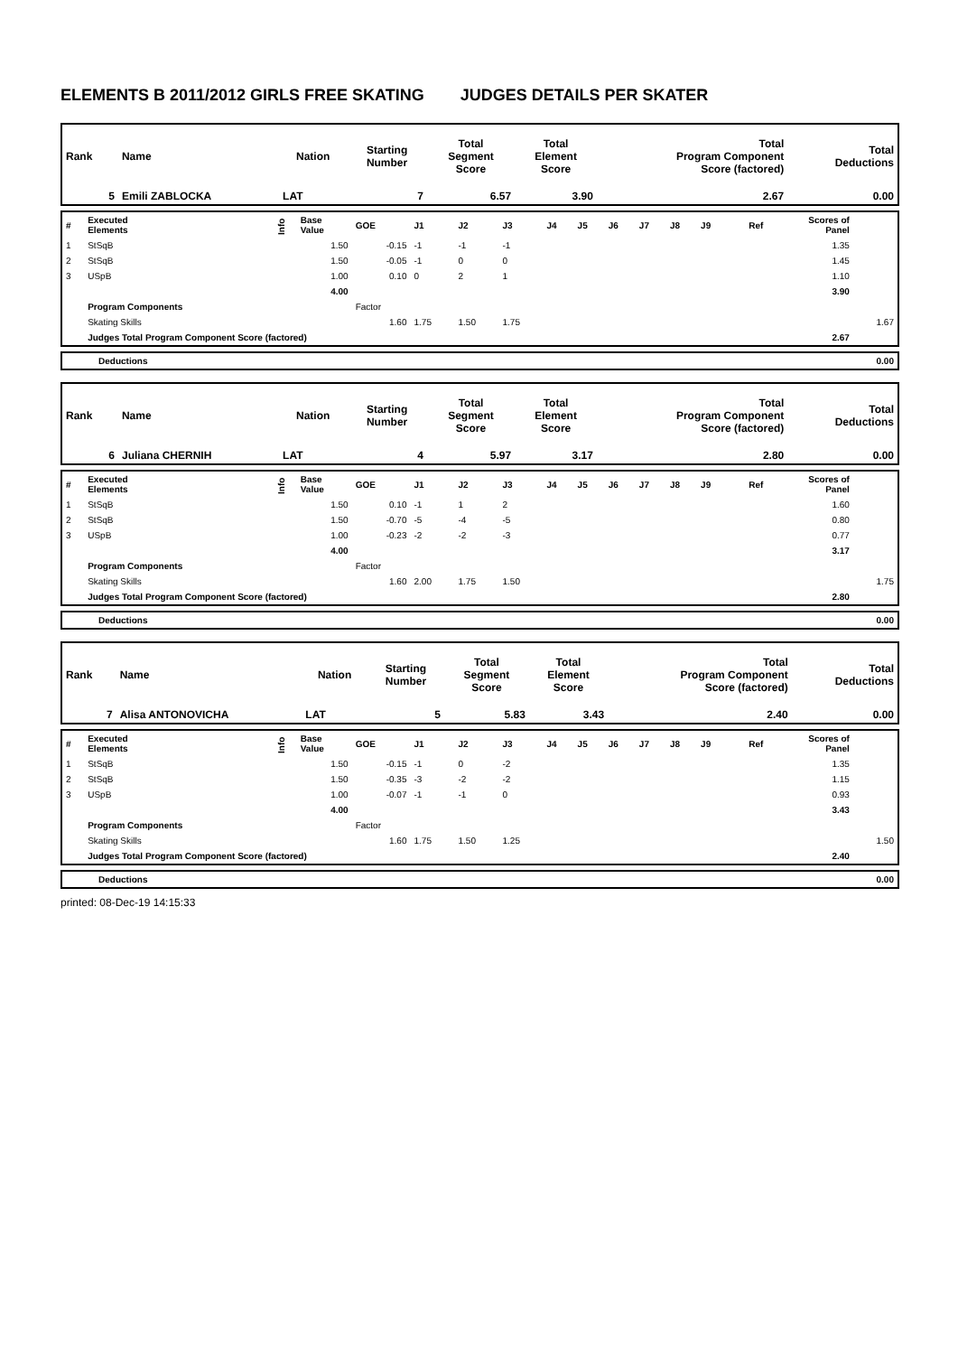ELEMENTS B 2011/2012 GIRLS FREE SKATING JUDGES DETAILS PER SKATER
| Rank | Name | Nation | Starting Number | Total Segment Score | Total Element Score | Total Program Component Score (factored) | Total Deductions |
| 5 | Emili ZABLOCKA | LAT | 7 | 6.57 | 3.90 | 2.67 | 0.00 |
| # | Executed Elements | Info | Base Value | GOE | J1 | J2 | J3 | J4 | J5 | J6 | J7 | J8 | J9 | Ref | Scores of Panel | |
| 1 | StSqB | | 1.50 | -0.15 | -1 | -1 | -1 | | | | | | | | 1.35 | |
| 2 | StSqB | | 1.50 | -0.05 | -1 | 0 | 0 | | | | | | | | 1.45 | |
| 3 | USpB | | 1.00 | 0.10 | 0 | 2 | 1 | | | | | | | | 1.10 | |
| | | | 4.00 | | | | | | | | | | | | 3.90 | |
| | Program Components | | | Factor | | | | | | | | | | | | |
| | Skating Skills | | | 1.60 | 1.75 | 1.50 | 1.75 | | | | | | | | | 1.67 |
| | Judges Total Program Component Score (factored) | | | | | | | | | | | | | | 2.67 | |
| Deductions | 0.00 |
| Rank | Name | Nation | Starting Number | Total Segment Score | Total Element Score | Total Program Component Score (factored) | Total Deductions |
| 6 | Juliana CHERNIH | LAT | 4 | 5.97 | 3.17 | 2.80 | 0.00 |
| # | Executed Elements | Info | Base Value | GOE | J1 | J2 | J3 | J4 | J5 | J6 | J7 | J8 | J9 | Ref | Scores of Panel | |
| 1 | StSqB | | 1.50 | 0.10 | -1 | 1 | 2 | | | | | | | | 1.60 | |
| 2 | StSqB | | 1.50 | -0.70 | -5 | -4 | -5 | | | | | | | | 0.80 | |
| 3 | USpB | | 1.00 | -0.23 | -2 | -2 | -3 | | | | | | | | 0.77 | |
| | | | 4.00 | | | | | | | | | | | | 3.17 | |
| | Program Components | | | Factor | | | | | | | | | | | | |
| | Skating Skills | | | 1.60 | 2.00 | 1.75 | 1.50 | | | | | | | | | 1.75 |
| | Judges Total Program Component Score (factored) | | | | | | | | | | | | | | 2.80 | |
| Deductions | 0.00 |
| Rank | Name | Nation | Starting Number | Total Segment Score | Total Element Score | Total Program Component Score (factored) | Total Deductions |
| 7 | Alisa ANTONOVICHA | LAT | 5 | 5.83 | 3.43 | 2.40 | 0.00 |
| # | Executed Elements | Info | Base Value | GOE | J1 | J2 | J3 | J4 | J5 | J6 | J7 | J8 | J9 | Ref | Scores of Panel | |
| 1 | StSqB | | 1.50 | -0.15 | -1 | 0 | -2 | | | | | | | | 1.35 | |
| 2 | StSqB | | 1.50 | -0.35 | -3 | -2 | -2 | | | | | | | | 1.15 | |
| 3 | USpB | | 1.00 | -0.07 | -1 | -1 | 0 | | | | | | | | 0.93 | |
| | | | 4.00 | | | | | | | | | | | | 3.43 | |
| | Program Components | | | Factor | | | | | | | | | | | | |
| | Skating Skills | | | 1.60 | 1.75 | 1.50 | 1.25 | | | | | | | | | 1.50 |
| | Judges Total Program Component Score (factored) | | | | | | | | | | | | | | 2.40 | |
| Deductions | 0.00 |
printed: 08-Dec-19 14:15:33